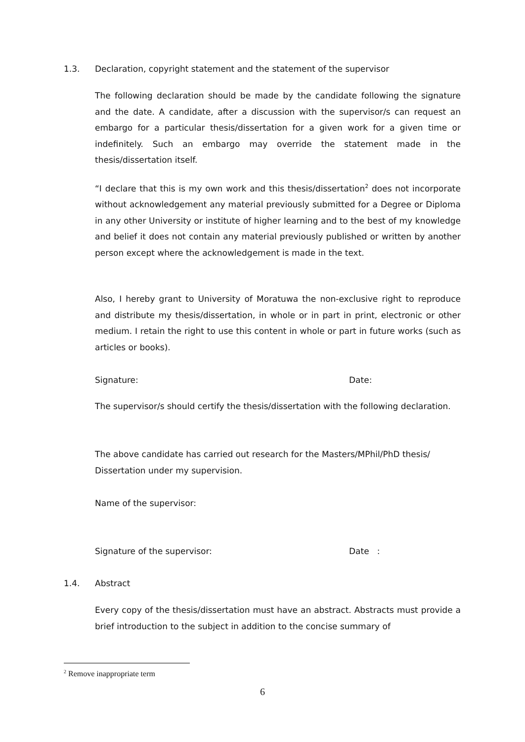1.3. Declaration, copyright statement and the statement of the supervisor
The following declaration should be made by the candidate following the signature and the date. A candidate, after a discussion with the supervisor/s can request an embargo for a particular thesis/dissertation for a given work for a given time or indefinitely. Such an embargo may override the statement made in the thesis/dissertation itself.
“I declare that this is my own work and this thesis/dissertation<sup>2</sup> does not incorporate without acknowledgement any material previously submitted for a Degree or Diploma in any other University or institute of higher learning and to the best of my knowledge and belief it does not contain any material previously published or written by another person except where the acknowledgement is made in the text.
Also, I hereby grant to University of Moratuwa the non-exclusive right to reproduce and distribute my thesis/dissertation, in whole or in part in print, electronic or other medium. I retain the right to use this content in whole or part in future works (such as articles or books).
Signature: Date:
The supervisor/s should certify the thesis/dissertation with the following declaration.
The above candidate has carried out research for the Masters/MPhil/PhD thesis/ Dissertation under my supervision.
Name of the supervisor:
Signature of the supervisor: Date :
1.4. Abstract
Every copy of the thesis/dissertation must have an abstract. Abstracts must provide a brief introduction to the subject in addition to the concise summary of
<sup>2</sup> Remove inappropriate term
6